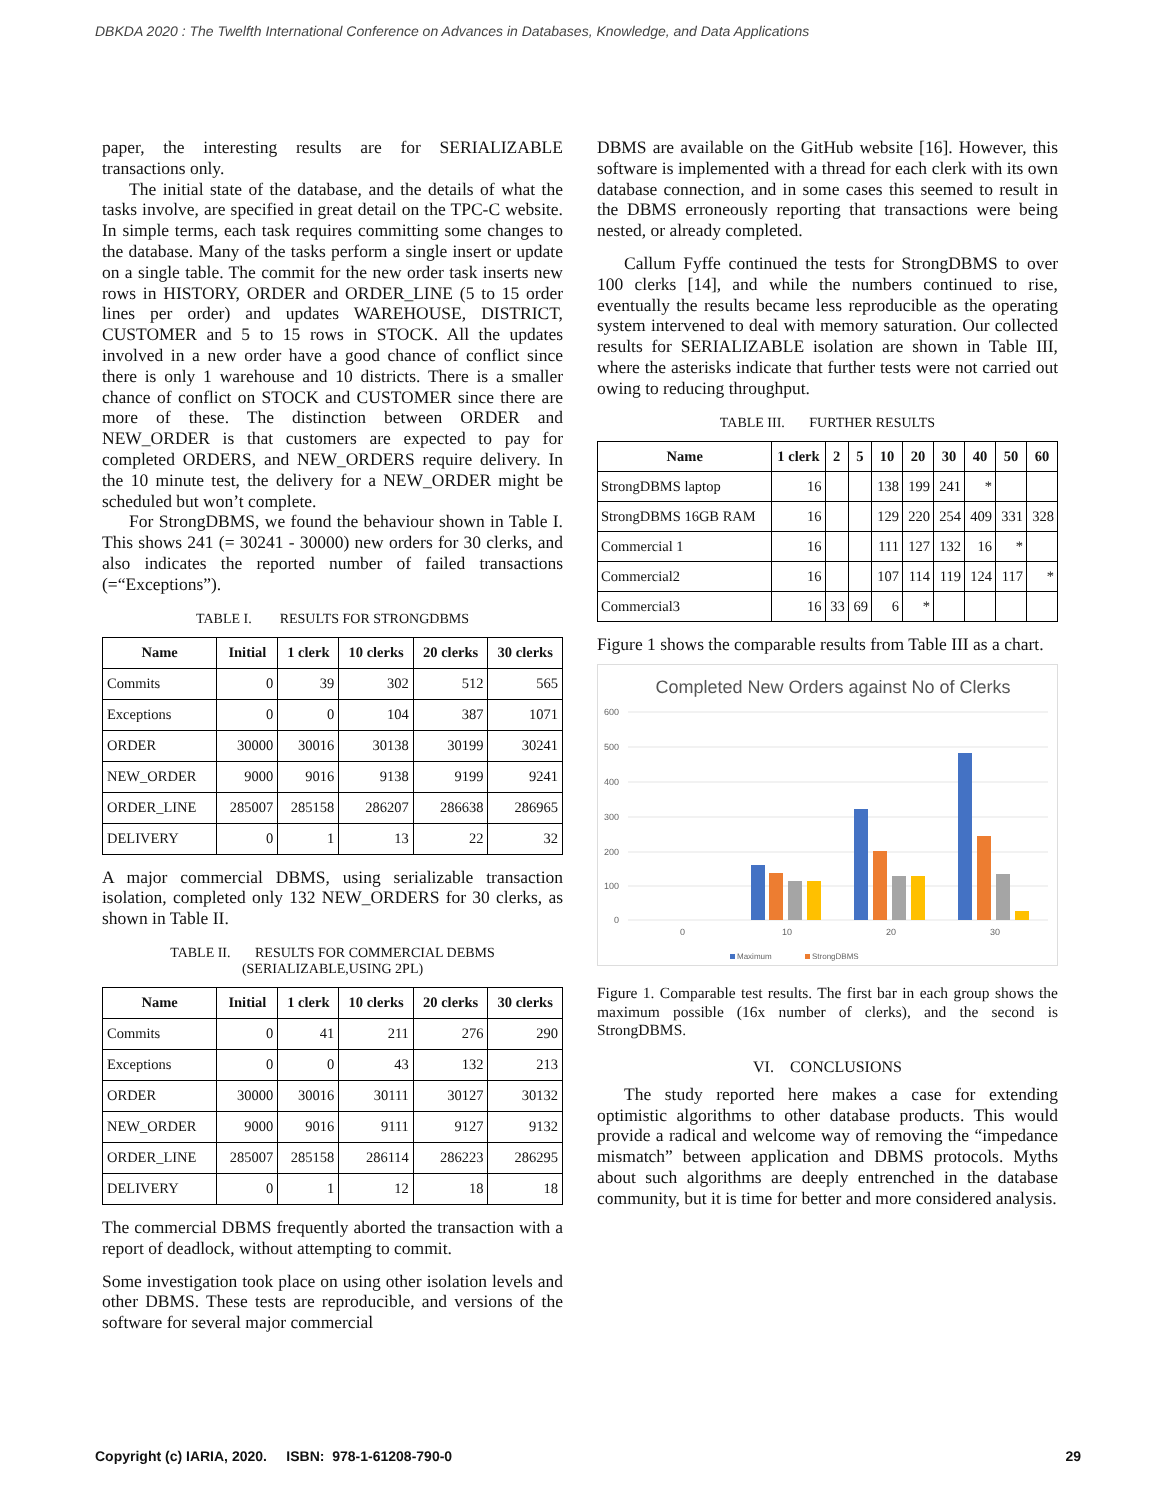DBKDA 2020 : The Twelfth International Conference on Advances in Databases, Knowledge, and Data Applications
paper, the interesting results are for SERIALIZABLE transactions only.
The initial state of the database, and the details of what the tasks involve, are specified in great detail on the TPC-C website. In simple terms, each task requires committing some changes to the database. Many of the tasks perform a single insert or update on a single table. The commit for the new order task inserts new rows in HISTORY, ORDER and ORDER_LINE (5 to 15 order lines per order) and updates WAREHOUSE, DISTRICT, CUSTOMER and 5 to 15 rows in STOCK. All the updates involved in a new order have a good chance of conflict since there is only 1 warehouse and 10 districts. There is a smaller chance of conflict on STOCK and CUSTOMER since there are more of these. The distinction between ORDER and NEW_ORDER is that customers are expected to pay for completed ORDERS, and NEW_ORDERS require delivery. In the 10 minute test, the delivery for a NEW_ORDER might be scheduled but won’t complete.
For StrongDBMS, we found the behaviour shown in Table I. This shows 241 (= 30241 - 30000) new orders for 30 clerks, and also indicates the reported number of failed transactions (=“Exceptions”).
TABLE I. RESULTS FOR STRONGDBMS
| Name | Initial | 1 clerk | 10 clerks | 20 clerks | 30 clerks |
| --- | --- | --- | --- | --- | --- |
| Commits | 0 | 39 | 302 | 512 | 565 |
| Exceptions | 0 | 0 | 104 | 387 | 1071 |
| ORDER | 30000 | 30016 | 30138 | 30199 | 30241 |
| NEW_ORDER | 9000 | 9016 | 9138 | 9199 | 9241 |
| ORDER_LINE | 285007 | 285158 | 286207 | 286638 | 286965 |
| DELIVERY | 0 | 1 | 13 | 22 | 32 |
A major commercial DBMS, using serializable transaction isolation, completed only 132 NEW_ORDERS for 30 clerks, as shown in Table II.
TABLE II. RESULTS FOR COMMERCIAL DEBMS
(SERIALIZABLE,USING 2PL)
| Name | Initial | 1 clerk | 10 clerks | 20 clerks | 30 clerks |
| --- | --- | --- | --- | --- | --- |
| Commits | 0 | 41 | 211 | 276 | 290 |
| Exceptions | 0 | 0 | 43 | 132 | 213 |
| ORDER | 30000 | 30016 | 30111 | 30127 | 30132 |
| NEW_ORDER | 9000 | 9016 | 9111 | 9127 | 9132 |
| ORDER_LINE | 285007 | 285158 | 286114 | 286223 | 286295 |
| DELIVERY | 0 | 1 | 12 | 18 | 18 |
The commercial DBMS frequently aborted the transaction with a report of deadlock, without attempting to commit.
Some investigation took place on using other isolation levels and other DBMS. These tests are reproducible, and versions of the software for several major commercial
DBMS are available on the GitHub website [16]. However, this software is implemented with a thread for each clerk with its own database connection, and in some cases this seemed to result in the DBMS erroneously reporting that transactions were being nested, or already completed.
Callum Fyffe continued the tests for StrongDBMS to over 100 clerks [14], and while the numbers continued to rise, eventually the results became less reproducible as the operating system intervened to deal with memory saturation. Our collected results for SERIALIZABLE isolation are shown in Table III, where the asterisks indicate that further tests were not carried out owing to reducing throughput.
TABLE III. FURTHER RESULTS
| Name | 1 clerk | 2 | 5 | 10 | 20 | 30 | 40 | 50 | 60 |
| --- | --- | --- | --- | --- | --- | --- | --- | --- | --- |
| StrongDBMS laptop | 16 | | | 138 | 199 | 241 | * | | |
| StrongDBMS 16GB RAM | 16 | | | 129 | 220 | 254 | 409 | 331 | 328 |
| Commercial 1 | 16 | | | 111 | 127 | 132 | 16 | * | |
| Commercial2 | 16 | | | 107 | 114 | 119 | 124 | 117 | * |
| Commercial3 | 16 | 33 | 69 | 6 | * | | | | |
Figure 1 shows the comparable results from Table III as a chart.
Completed New Orders against No of Clerks
600
500
400
300
200
100
0
0
10
20
30
Maximum
StrongDBMS
Figure 1. Comparable test results. The first bar in each group shows the maximum possible (16x number of clerks), and the second is StrongDBMS.
VI. CONCLUSIONS
The study reported here makes a case for extending optimistic algorithms to other database products. This would provide a radical and welcome way of removing the “impedance mismatch” between application and DBMS protocols. Myths about such algorithms are deeply entrenched in the database community, but it is time for better and more considered analysis.
Copyright (c) IARIA, 2020. ISBN: 978-1-61208-790-0 29